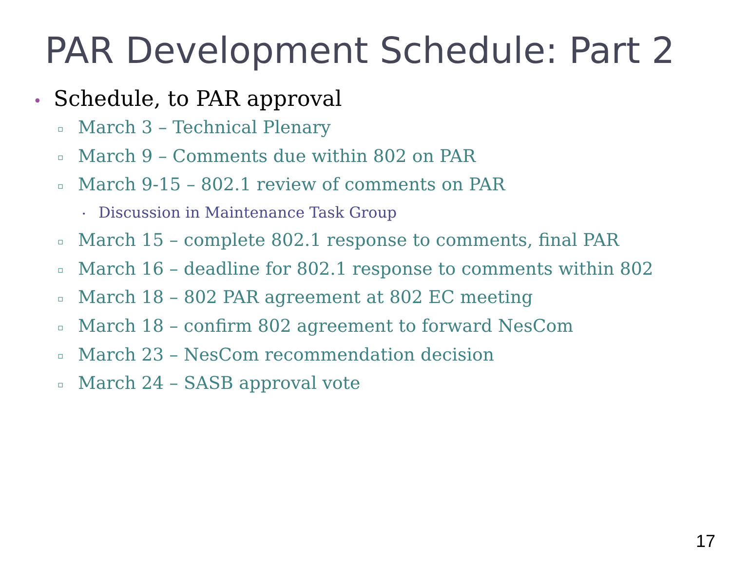PAR Development Schedule: Part 2
• Schedule, to PAR approval
▫ March 3 – Technical Plenary
▫ March 9 – Comments due within 802 on PAR
▫ March 9-15 – 802.1 review of comments on PAR
• Discussion in Maintenance Task Group
▫ March 15 – complete 802.1 response to comments, final PAR
▫ March 16 – deadline for 802.1 response to comments within 802
▫ March 18 – 802 PAR agreement at 802 EC meeting
▫ March 18 – confirm 802 agreement to forward NesCom
▫ March 23 – NesCom recommendation decision
▫ March 24 – SASB approval vote
17